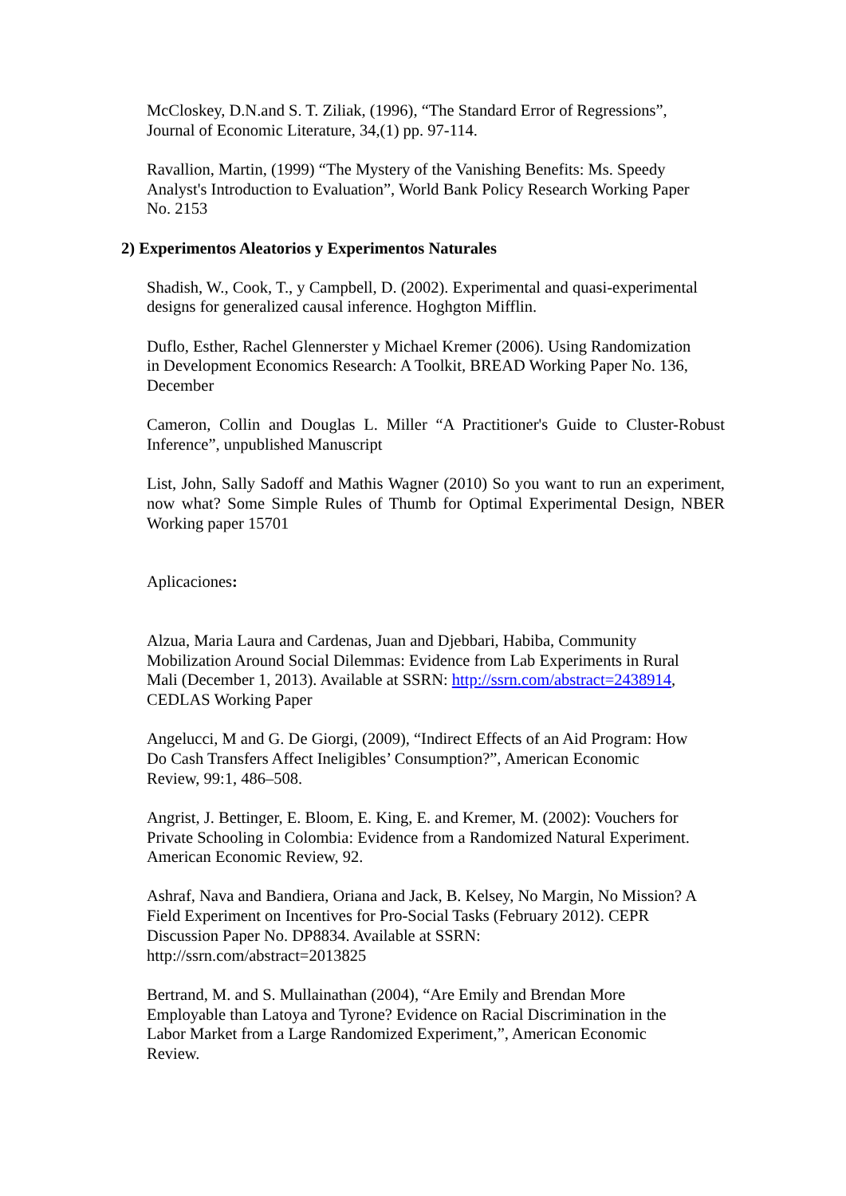McCloskey, D.N.and S. T. Ziliak, (1996), “The Standard Error of Regressions”,
Journal of Economic Literature, 34,(1) pp. 97-114.
Ravallion, Martin, (1999) “The Mystery of the Vanishing Benefits: Ms. Speedy
Analyst's Introduction to Evaluation”, World Bank Policy Research Working Paper
No. 2153
2) Experimentos Aleatorios y Experimentos Naturales
Shadish, W., Cook, T., y Campbell, D. (2002). Experimental and quasi-experimental
designs for generalized causal inference. Hoghgton Mifflin.
Duflo, Esther, Rachel Glennerster y Michael Kremer (2006). Using Randomization
in Development Economics Research: A Toolkit, BREAD Working Paper No. 136,
December
Cameron, Collin and Douglas L. Miller “A Practitioner's Guide to Cluster-Robust Inference”, unpublished Manuscript
List, John, Sally Sadoff and Mathis Wagner (2010) So you want to run an experiment, now what? Some Simple Rules of Thumb for Optimal Experimental Design, NBER Working paper 15701
Aplicaciones:
Alzua, Maria Laura and Cardenas, Juan and Djebbari, Habiba, Community
Mobilization Around Social Dilemmas: Evidence from Lab Experiments in Rural
Mali (December 1, 2013). Available at SSRN: http://ssrn.com/abstract=2438914,
CEDLAS Working Paper
Angelucci, M and G. De Giorgi, (2009), “Indirect Effects of an Aid Program: How
Do Cash Transfers Affect Ineligibles’ Consumption?”, American Economic
Review, 99:1, 486–508.
Angrist, J. Bettinger, E. Bloom, E. King, E. and Kremer, M. (2002): Vouchers for
Private Schooling in Colombia: Evidence from a Randomized Natural Experiment.
American Economic Review, 92.
Ashraf, Nava and Bandiera, Oriana and Jack, B. Kelsey, No Margin, No Mission? A
Field Experiment on Incentives for Pro-Social Tasks (February 2012). CEPR
Discussion Paper No. DP8834. Available at SSRN:
http://ssrn.com/abstract=2013825
Bertrand, M. and S. Mullainathan (2004), “Are Emily and Brendan More
Employable than Latoya and Tyrone? Evidence on Racial Discrimination in the
Labor Market from a Large Randomized Experiment,”, American Economic
Review.